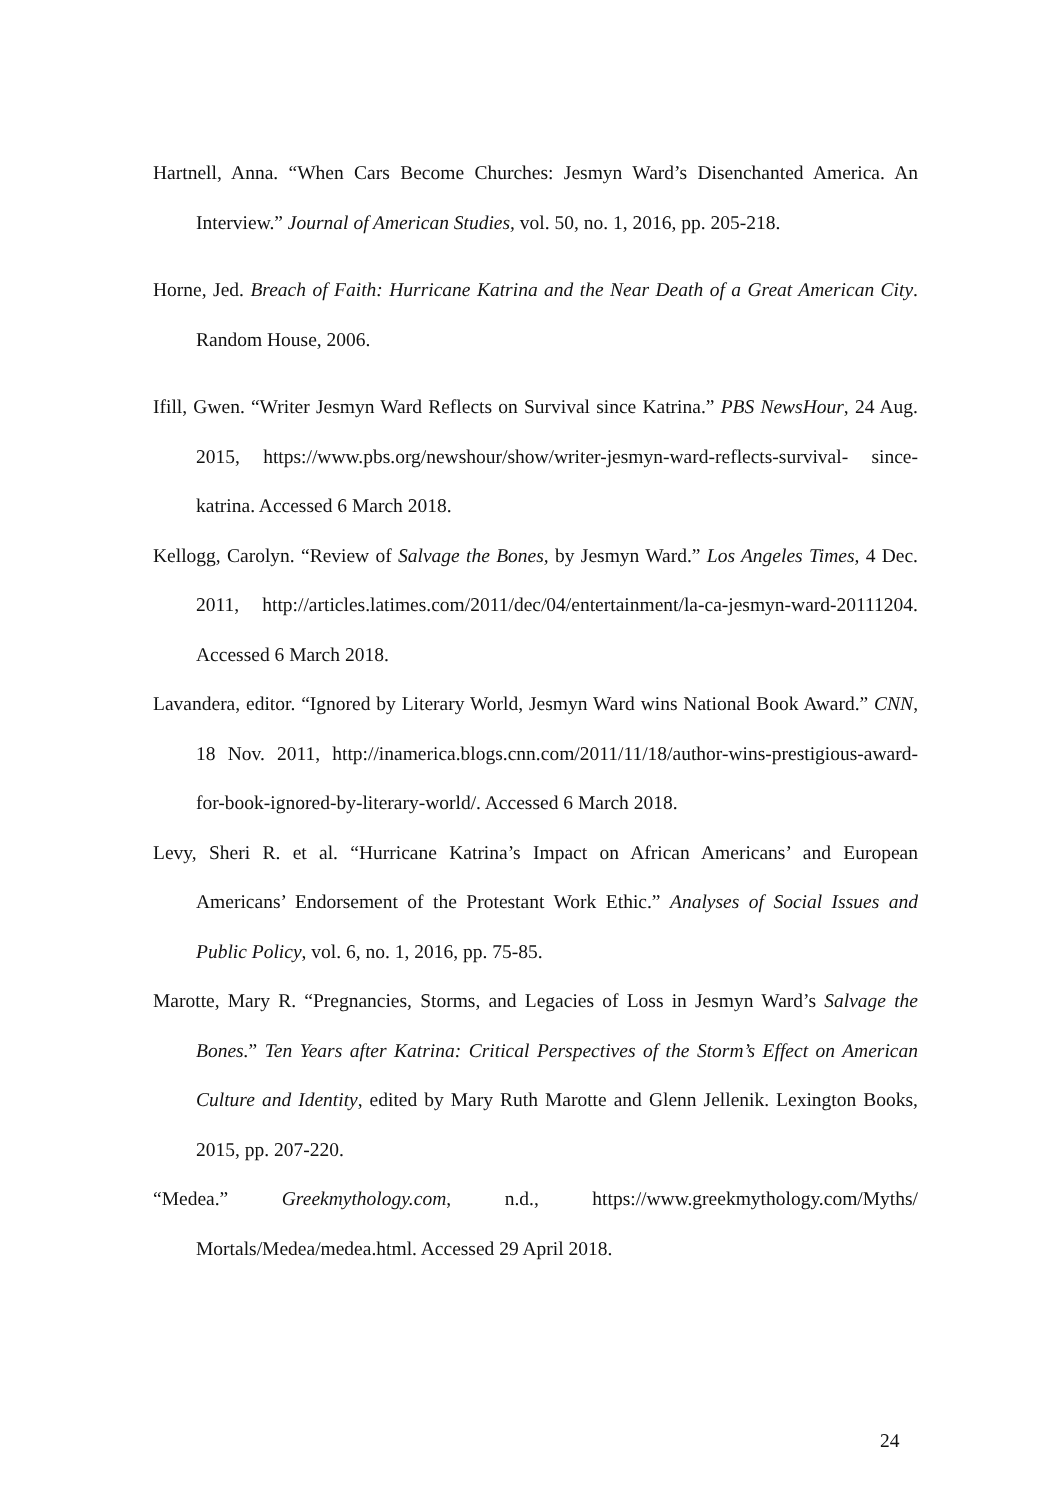Hartnell, Anna. “When Cars Become Churches: Jesmyn Ward’s Disenchanted America. An Interview.” Journal of American Studies, vol. 50, no. 1, 2016, pp. 205-218.
Horne, Jed. Breach of Faith: Hurricane Katrina and the Near Death of a Great American City. Random House, 2006.
Ifill, Gwen. “Writer Jesmyn Ward Reflects on Survival since Katrina.” PBS NewsHour, 24 Aug. 2015, https://www.pbs.org/newshour/show/writer-jesmyn-ward-reflects-survival- since-katrina. Accessed 6 March 2018.
Kellogg, Carolyn. “Review of Salvage the Bones, by Jesmyn Ward.” Los Angeles Times, 4 Dec. 2011, http://articles.latimes.com/2011/dec/04/entertainment/la-ca-jesmyn-ward-20111204. Accessed 6 March 2018.
Lavandera, editor. “Ignored by Literary World, Jesmyn Ward wins National Book Award.” CNN, 18 Nov. 2011, http://inamerica.blogs.cnn.com/2011/11/18/author-wins-prestigious-award-for-book-ignored-by-literary-world/. Accessed 6 March 2018.
Levy, Sheri R. et al. “Hurricane Katrina’s Impact on African Americans’ and European Americans’ Endorsement of the Protestant Work Ethic.” Analyses of Social Issues and Public Policy, vol. 6, no. 1, 2016, pp. 75-85.
Marotte, Mary R. “Pregnancies, Storms, and Legacies of Loss in Jesmyn Ward’s Salvage the Bones.” Ten Years after Katrina: Critical Perspectives of the Storm’s Effect on American Culture and Identity, edited by Mary Ruth Marotte and Glenn Jellenik. Lexington Books, 2015, pp. 207-220.
“Medea.” Greekmythology.com, n.d., https://www.greekmythology.com/Myths/ Mortals/Medea/medea.html. Accessed 29 April 2018.
24